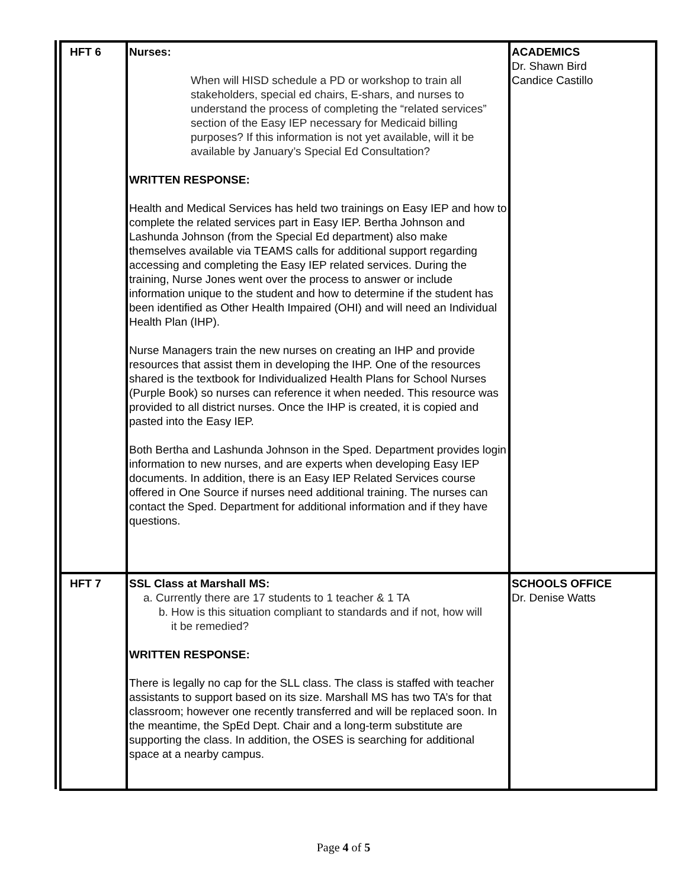| HFT 6 | Nurses: When will HISD schedule a PD or workshop to train all stakeholders, special ed chairs, E-shars, and nurses to understand the process of completing the “related services” section of the Easy IEP necessary for Medicaid billing purposes? If this information is not yet available, will it be available by January’s Special Ed Consultation? WRITTEN RESPONSE: Health and Medical Services has held two trainings on Easy IEP and how to complete the related services part in Easy IEP. Bertha Johnson and Lashunda Johnson (from the Special Ed department) also make themselves available via TEAMS calls for additional support regarding accessing and completing the Easy IEP related services. During the training, Nurse Jones went over the process to answer or include information unique to the student and how to determine if the student has been identified as Other Health Impaired (OHI) and will need an Individual Health Plan (IHP). Nurse Managers train the new nurses on creating an IHP and provide resources that assist them in developing the IHP. One of the resources shared is the textbook for Individualized Health Plans for School Nurses (Purple Book) so nurses can reference it when needed. This resource was provided to all district nurses. Once the IHP is created, it is copied and pasted into the Easy IEP. Both Bertha and Lashunda Johnson in the Sped. Department provides login information to new nurses, and are experts when developing Easy IEP documents. In addition, there is an Easy IEP Related Services course offered in One Source if nurses need additional training. The nurses can contact the Sped. Department for additional information and if they have questions. | ACADEMICS Dr. Shawn Bird Candice Castillo |
| HFT 7 | SSL Class at Marshall MS: a. Currently there are 17 students to 1 teacher & 1 TA b. How is this situation compliant to standards and if not, how will it be remedied? WRITTEN RESPONSE: There is legally no cap for the SLL class. The class is staffed with teacher assistants to support based on its size. Marshall MS has two TA’s for that classroom; however one recently transferred and will be replaced soon. In the meantime, the SpEd Dept. Chair and a long-term substitute are supporting the class. In addition, the OSES is searching for additional space at a nearby campus. | SCHOOLS OFFICE Dr. Denise Watts |
Page 4 of 5